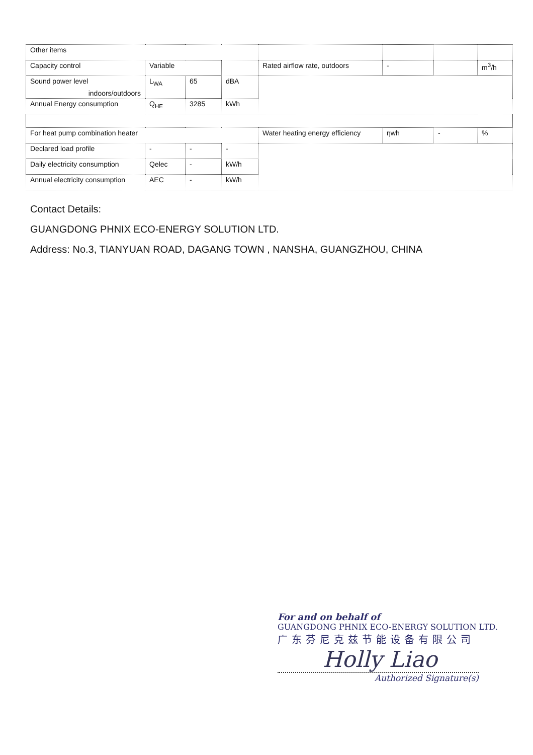| Other items | | | | | | | |
| Capacity control | Variable | | | Rated airflow rate, outdoors | - | | m<sup>3</sup>/h |
| Sound power level indoors/outdoors | L<sub>WA</sub> | 65 | dBA | | | | |
| Annual Energy consumption | Q<sub>HE</sub> | 3285 | kWh | | | | |
| For heat pump combination heater | | | | Water heating energy efficiency | ηwh | - | % |
| Declared load profile | - | - | - | | | | |
| Daily electricity consumption | Qelec | - | kW/h | | | | |
| Annual electricity consumption | AEC | - | kW/h | | | | |
Contact Details:
GUANGDONG PHNIX ECO-ENERGY SOLUTION LTD.
Address: No.3, TIANYUAN ROAD, DAGANG TOWN , NANSHA, GUANGZHOU, CHINA
For and on behalf of
GUANGDONG PHNIX ECO-ENERGY SOLUTION LTD.
广东芬尼克兹节能设备有限公司
Holly Liao
Authorized Signature(s)